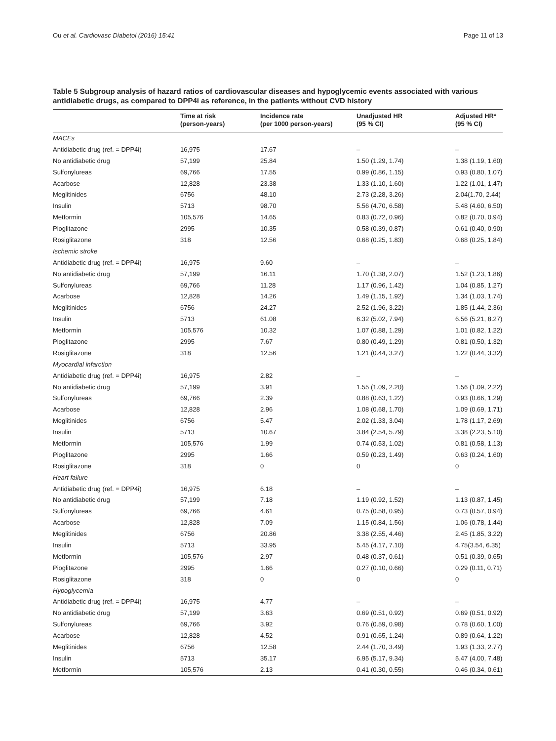Ou et al. Cardiovasc Diabetol (2016) 15:41 Page 11 of 13
Table 5 Subgroup analysis of hazard ratios of cardiovascular diseases and hypoglycemic events associated with various antidiabetic drugs, as compared to DPP4i as reference, in the patients without CVD history
| | Time at risk (person-years) | Incidence rate (per 1000 person-years) | Unadjusted HR (95 % CI) | Adjusted HR* (95 % CI) |
| --- | --- | --- | --- | --- |
| MACEs | | | | |
| Antidiabetic drug (ref. = DPP4i) | 16,975 | 17.67 | – | – |
| No antidiabetic drug | 57,199 | 25.84 | 1.50 (1.29, 1.74) | 1.38 (1.19, 1.60) |
| Sulfonylureas | 69,766 | 17.55 | 0.99 (0.86, 1.15) | 0.93 (0.80, 1.07) |
| Acarbose | 12,828 | 23.38 | 1.33 (1.10, 1.60) | 1.22 (1.01, 1.47) |
| Meglitinides | 6756 | 48.10 | 2.73 (2.28, 3.26) | 2.04(1.70, 2.44) |
| Insulin | 5713 | 98.70 | 5.56 (4.70, 6.58) | 5.48 (4.60, 6.50) |
| Metformin | 105,576 | 14.65 | 0.83 (0.72, 0.96) | 0.82 (0.70, 0.94) |
| Pioglitazone | 2995 | 10.35 | 0.58 (0.39, 0.87) | 0.61 (0.40, 0.90) |
| Rosiglitazone | 318 | 12.56 | 0.68 (0.25, 1.83) | 0.68 (0.25, 1.84) |
| Ischemic stroke | | | | |
| Antidiabetic drug (ref. = DPP4i) | 16,975 | 9.60 | – | – |
| No antidiabetic drug | 57,199 | 16.11 | 1.70 (1.38, 2.07) | 1.52 (1.23, 1.86) |
| Sulfonylureas | 69,766 | 11.28 | 1.17 (0.96, 1.42) | 1.04 (0.85, 1.27) |
| Acarbose | 12,828 | 14.26 | 1.49 (1.15, 1.92) | 1.34 (1.03, 1.74) |
| Meglitinides | 6756 | 24.27 | 2.52 (1.96, 3.22) | 1.85 (1.44, 2.36) |
| Insulin | 5713 | 61.08 | 6.32 (5.02, 7.94) | 6.56 (5.21, 8.27) |
| Metformin | 105,576 | 10.32 | 1.07 (0.88, 1.29) | 1.01 (0.82, 1.22) |
| Pioglitazone | 2995 | 7.67 | 0.80 (0.49, 1.29) | 0.81 (0.50, 1.32) |
| Rosiglitazone | 318 | 12.56 | 1.21 (0.44, 3.27) | 1.22 (0.44, 3.32) |
| Myocardial infarction | | | | |
| Antidiabetic drug (ref. = DPP4i) | 16,975 | 2.82 | – | – |
| No antidiabetic drug | 57,199 | 3.91 | 1.55 (1.09, 2.20) | 1.56 (1.09, 2.22) |
| Sulfonylureas | 69,766 | 2.39 | 0.88 (0.63, 1.22) | 0.93 (0.66, 1.29) |
| Acarbose | 12,828 | 2.96 | 1.08 (0.68, 1.70) | 1.09 (0.69, 1.71) |
| Meglitinides | 6756 | 5.47 | 2.02 (1.33, 3.04) | 1.78 (1.17, 2.69) |
| Insulin | 5713 | 10.67 | 3.84 (2.54, 5.79) | 3.38 (2.23, 5.10) |
| Metformin | 105,576 | 1.99 | 0.74 (0.53, 1.02) | 0.81 (0.58, 1.13) |
| Pioglitazone | 2995 | 1.66 | 0.59 (0.23, 1.49) | 0.63 (0.24, 1.60) |
| Rosiglitazone | 318 | 0 | 0 | 0 |
| Heart failure | | | | |
| Antidiabetic drug (ref. = DPP4i) | 16,975 | 6.18 | – | – |
| No antidiabetic drug | 57,199 | 7.18 | 1.19 (0.92, 1.52) | 1.13 (0.87, 1.45) |
| Sulfonylureas | 69,766 | 4.61 | 0.75 (0.58, 0.95) | 0.73 (0.57, 0.94) |
| Acarbose | 12,828 | 7.09 | 1.15 (0.84, 1.56) | 1.06 (0.78, 1.44) |
| Meglitinides | 6756 | 20.86 | 3.38 (2.55, 4.46) | 2.45 (1.85, 3.22) |
| Insulin | 5713 | 33.95 | 5.45 (4.17, 7.10) | 4.75(3.54, 6.35) |
| Metformin | 105,576 | 2.97 | 0.48 (0.37, 0.61) | 0.51 (0.39, 0.65) |
| Pioglitazone | 2995 | 1.66 | 0.27 (0.10, 0.66) | 0.29 (0.11, 0.71) |
| Rosiglitazone | 318 | 0 | 0 | 0 |
| Hypoglycemia | | | | |
| Antidiabetic drug (ref. = DPP4i) | 16,975 | 4.77 | – | – |
| No antidiabetic drug | 57,199 | 3.63 | 0.69 (0.51, 0.92) | 0.69 (0.51, 0.92) |
| Sulfonylureas | 69,766 | 3.92 | 0.76 (0.59, 0.98) | 0.78 (0.60, 1.00) |
| Acarbose | 12,828 | 4.52 | 0.91 (0.65, 1.24) | 0.89 (0.64, 1.22) |
| Meglitinides | 6756 | 12.58 | 2.44 (1.70, 3.49) | 1.93 (1.33, 2.77) |
| Insulin | 5713 | 35.17 | 6.95 (5.17, 9.34) | 5.47 (4.00, 7.48) |
| Metformin | 105,576 | 2.13 | 0.41 (0.30, 0.55) | 0.46 (0.34, 0.61) |